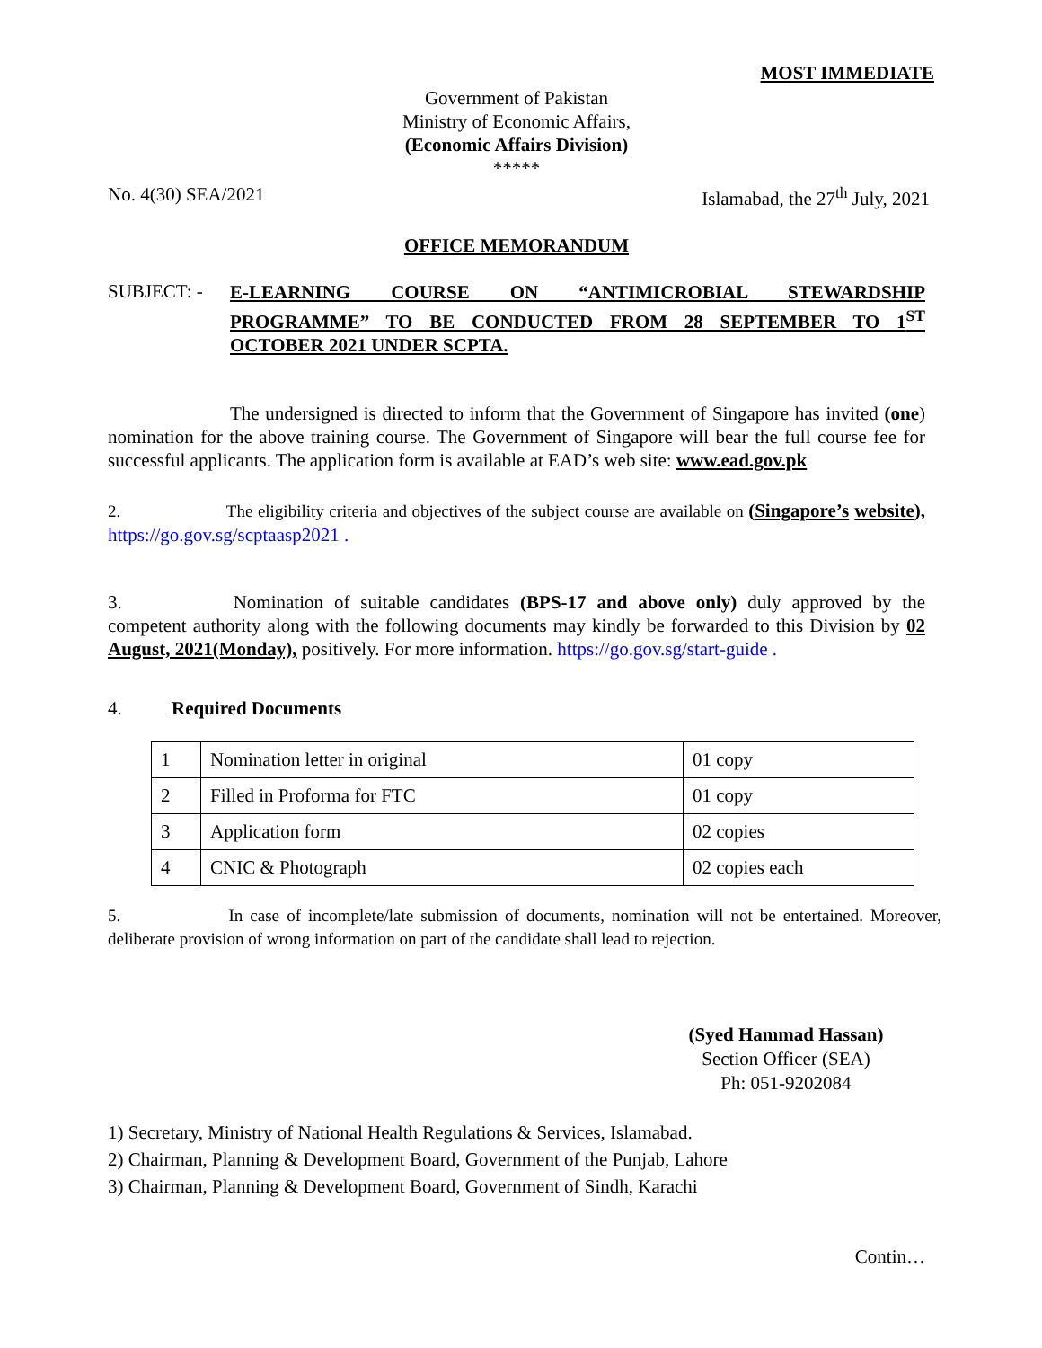MOST IMMEDIATE
Government of Pakistan
Ministry of Economic Affairs,
(Economic Affairs Division)
*****
No. 4(30) SEA/2021 Islamabad, the 27<sup>th</sup> July, 2021
OFFICE MEMORANDUM
SUBJECT: -
E-LEARNING COURSE ON “ANTIMICROBIAL STEWARDSHIP PROGRAMME” TO BE CONDUCTED FROM 28 SEPTEMBER TO 1<sup>ST</sup> OCTOBER 2021 UNDER SCPTA.
The undersigned is directed to inform that the Government of Singapore has invited (one) nomination for the above training course. The Government of Singapore will bear the full course fee for successful applicants. The application form is available at EAD’s web site: www.ead.gov.pk
2. The eligibility criteria and objectives of the subject course are available on (Singapore’s website), https://go.gov.sg/scptaasp2021 .
3. Nomination of suitable candidates (BPS-17 and above only) duly approved by the competent authority along with the following documents may kindly be forwarded to this Division by 02 August, 2021(Monday), positively. For more information. https://go.gov.sg/start-guide .
4. Required Documents
| 1 | Nomination letter in original | 01 copy |
| 2 | Filled in Proforma for FTC | 01 copy |
| 3 | Application form | 02 copies |
| 4 | CNIC & Photograph | 02 copies each |
5. In case of incomplete/late submission of documents, nomination will not be entertained. Moreover, deliberate provision of wrong information on part of the candidate shall lead to rejection.
(Syed Hammad Hassan)
Section Officer (SEA)
Ph: 051-9202084
1) Secretary, Ministry of National Health Regulations & Services, Islamabad.
2) Chairman, Planning & Development Board, Government of the Punjab, Lahore
3) Chairman, Planning & Development Board, Government of Sindh, Karachi
Contin…